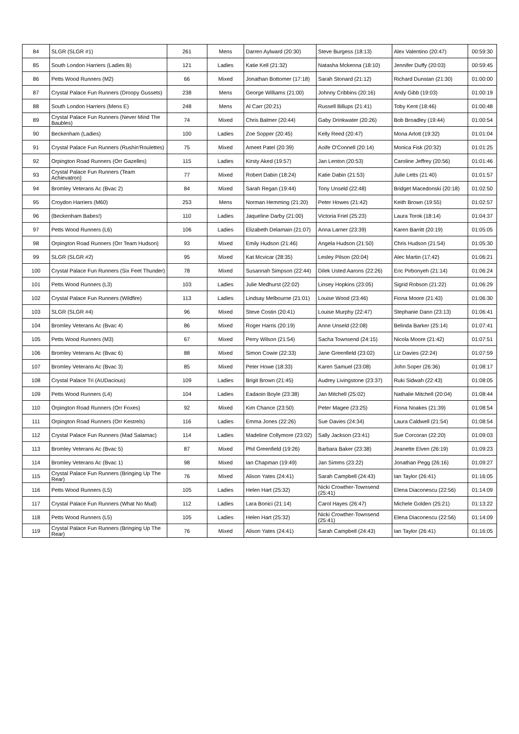| 84 | SLGR (SLGR #1) | 261 | Mens | Darren Aylward (20:30) | Steve Burgess (18:13) | Alex Valentino (20:47) | 00:59:30 |
| 85 | South London Harriers (Ladies B) | 121 | Ladies | Katie Kell (21:32) | Natasha Mckenna (18:10) | Jennifer Duffy (20:03) | 00:59:45 |
| 86 | Petts Wood Runners (M2) | 66 | Mixed | Jonathan Bottomer (17:18) | Sarah Stonard (21:12) | Richard Dunstan (21:30) | 01:00:00 |
| 87 | Crystal Palace Fun Runners (Droopy Gussets) | 238 | Mens | George Williams (21:00) | Johnny Cribbins (20:16) | Andy Gibb (19:03) | 01:00:19 |
| 88 | South London Harriers (Mens E) | 248 | Mens | Al Carr (20:21) | Russell Billups (21:41) | Toby Kent (18:46) | 01:00:48 |
| 89 | Crystal Palace Fun Runners (Never Mind The Baubles) | 74 | Mixed | Chris Balmer (20:44) | Gaby Drinkwater (20:26) | Bob Broadley (19:44) | 01:00:54 |
| 90 | Beckenham (Ladies) | 100 | Ladies | Zoe Sopper (20:45) | Kelly Reed (20:47) | Mona Arlott (19:32) | 01:01:04 |
| 91 | Crystal Palace Fun Runners (Rushin'Roulettes) | 75 | Mixed | Ameet Patel (20:39) | Aoife O'Connell (20:14) | Monica Fisk (20:32) | 01:01:25 |
| 92 | Orpington Road Runners (Orr Gazelles) | 115 | Ladies | Kirsty Aked (19:57) | Jan Lenton (20:53) | Caroline Jeffrey (20:56) | 01:01:46 |
| 93 | Crystal Palace Fun Runners (Team Achievatron) | 77 | Mixed | Robert Dabin (18:24) | Katie Dabin (21:53) | Julie Letts (21:40) | 01:01:57 |
| 94 | Bromley Veterans Ac (Bvac 2) | 84 | Mixed | Sarah Regan (19:44) | Tony Unseld (22:48) | Bridget Macedonski (20:18) | 01:02:50 |
| 95 | Croydon Harriers (M60) | 253 | Mens | Norman Hemming (21:20) | Peter Howes (21:42) | Keith Brown (19:55) | 01:02:57 |
| 96 | (Beckenham Babes!) | 110 | Ladies | Jaqueline Darby (21:00) | Victoria Friel (25:23) | Laura Torok (18:14) | 01:04:37 |
| 97 | Petts Wood Runners (L6) | 106 | Ladies | Elizabeth Delamain (21:07) | Anna Larner (23:39) | Karen Barritt (20:19) | 01:05:05 |
| 98 | Orpington Road Runners (Orr Team Hudson) | 93 | Mixed | Emily Hudson (21:46) | Angela Hudson (21:50) | Chris Hudson (21:54) | 01:05:30 |
| 99 | SLGR (SLGR #2) | 95 | Mixed | Kat Mcvicar (28:35) | Lesley Pilson (20:04) | Alec Martin (17:42) | 01:06:21 |
| 100 | Crystal Palace Fun Runners (Six Feet Thunder) | 78 | Mixed | Susannah Simpson (22:44) | Dilek Usted Aarons (22:26) | Eric Pirbonyeh (21:14) | 01:06:24 |
| 101 | Petts Wood Runners (L3) | 103 | Ladies | Julie Medhurst (22:02) | Linsey Hopkins (23:05) | Sigrid Robson (21:22) | 01:06:29 |
| 102 | Crystal Palace Fun Runners (Wildfire) | 113 | Ladies | Lindsay Melbourne (21:01) | Louise Wood (23:46) | Fiona Moore (21:43) | 01:06:30 |
| 103 | SLGR (SLGR #4) | 96 | Mixed | Steve Costin (20:41) | Louise Murphy (22:47) | Stephanie Dann (23:13) | 01:06:41 |
| 104 | Bromley Veterans Ac (Bvac 4) | 86 | Mixed | Roger Harris (20:19) | Anne Unseld (22:08) | Belinda Barker (25:14) | 01:07:41 |
| 105 | Petts Wood Runners (M3) | 67 | Mixed | Perry Wilson (21:54) | Sacha Townsend (24:15) | Nicola Moore (21:42) | 01:07:51 |
| 106 | Bromley Veterans Ac (Bvac 6) | 88 | Mixed | Simon Cowie (22:33) | Jane Greenfield (23:02) | Liz Davies (22:24) | 01:07:59 |
| 107 | Bromley Veterans Ac (Bvac 3) | 85 | Mixed | Peter Howe (18:33) | Karen Samuel (23:08) | John Soper (26:36) | 01:08:17 |
| 108 | Crystal Palace Tri (AUDacious) | 109 | Ladies | Brigit Brown (21:45) | Audrey Livingstone (23:37) | Ruki Sidwah (22:43) | 01:08:05 |
| 109 | Petts Wood Runners (L4) | 104 | Ladies | Eadaoin Boyle (23:38) | Jan Mitchell (25:02) | Nathalie Mitchell (20:04) | 01:08:44 |
| 110 | Orpington Road Runners (Orr Foxes) | 92 | Mixed | Kim Chance (23:50) | Peter Magee (23:25) | Fiona Noakes (21:39) | 01:08:54 |
| 111 | Orpington Road Runners (Orr Kestrels) | 116 | Ladies | Emma Jones (22:26) | Sue Davies (24:34) | Laura Caldwell (21:54) | 01:08:54 |
| 112 | Crystal Palace Fun Runners (Mad Salamac) | 114 | Ladies | Madeline Collymore (23:02) | Sally Jackson (23:41) | Sue Corcoran (22:20) | 01:09:03 |
| 113 | Bromley Veterans Ac (Bvac 5) | 87 | Mixed | Phil Greenfield (19:26) | Barbara Baker (23:38) | Jeanette Elven (26:19) | 01:09:23 |
| 114 | Bromley Veterans Ac (Bvac 1) | 98 | Mixed | Ian Chapman (19:49) | Jan Simms (23:22) | Jonathan Pegg (26:16) | 01:09:27 |
| 115 | Crystal Palace Fun Runners (Bringing Up The Rear) | 76 | Mixed | Alison Yates (24:41) | Sarah Campbell (24:43) | Ian Taylor (26:41) | 01:16:05 |
| 116 | Petts Wood Runners (L5) | 105 | Ladies | Helen Hart (25:32) | Nicki Crowther-Townsend (25:41) | Elena Diaconescu (22:56) | 01:14:09 |
| 117 | Crystal Palace Fun Runners (What No Mud) | 112 | Ladies | Lara Bonici (21:14) | Carol Hayes (26:47) | Michele Golden (25:21) | 01:13:22 |
| 118 | Petts Wood Runners (L5) | 105 | Ladies | Helen Hart (25:32) | Nicki Crowther-Townsend (25:41) | Elena Diaconescu (22:56) | 01:14:09 |
| 119 | Crystal Palace Fun Runners (Bringing Up The Rear) | 76 | Mixed | Alison Yates (24:41) | Sarah Campbell (24:43) | Ian Taylor (26:41) | 01:16:05 |